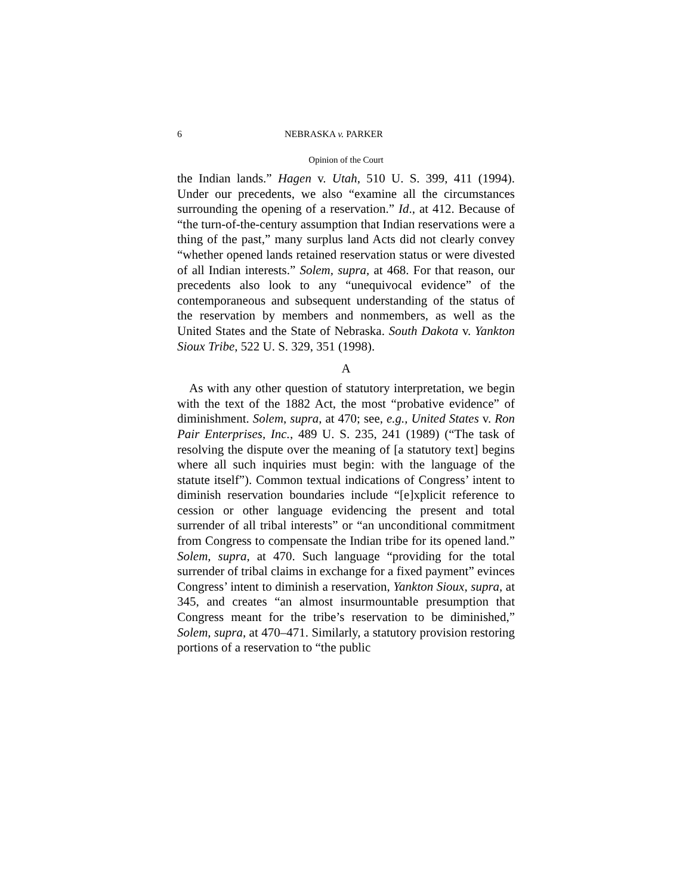6 NEBRASKA v. PARKER
Opinion of the Court
the Indian lands.” Hagen v. Utah, 510 U. S. 399, 411 (1994). Under our precedents, we also “examine all the circumstances surrounding the opening of a reservation.” Id., at 412. Because of “the turn-of-the-century assumption that Indian reservations were a thing of the past,” many surplus land Acts did not clearly convey “whether opened lands retained reservation status or were divested of all Indian interests.” Solem, supra, at 468. For that reason, our precedents also look to any “unequivocal evidence” of the contemporaneous and subsequent understanding of the status of the reservation by members and nonmembers, as well as the United States and the State of Nebraska. South Dakota v. Yankton Sioux Tribe, 522 U. S. 329, 351 (1998).
A
As with any other question of statutory interpretation, we begin with the text of the 1882 Act, the most “probative evidence” of diminishment. Solem, supra, at 470; see, e.g., United States v. Ron Pair Enterprises, Inc., 489 U. S. 235, 241 (1989) (“The task of resolving the dispute over the meaning of [a statutory text] begins where all such inquiries must begin: with the language of the statute itself”). Common textual indications of Congress’ intent to diminish reservation boundaries include “[e]xplicit reference to cession or other language evidencing the present and total surrender of all tribal interests” or “an unconditional commitment from Congress to compensate the Indian tribe for its opened land.” Solem, supra, at 470. Such language “providing for the total surrender of tribal claims in exchange for a fixed payment” evinces Congress’ intent to diminish a reservation, Yankton Sioux, supra, at 345, and creates “an almost insurmountable presumption that Congress meant for the tribe’s reservation to be diminished,” Solem, supra, at 470–471. Similarly, a statutory provision restoring portions of a reservation to “the public